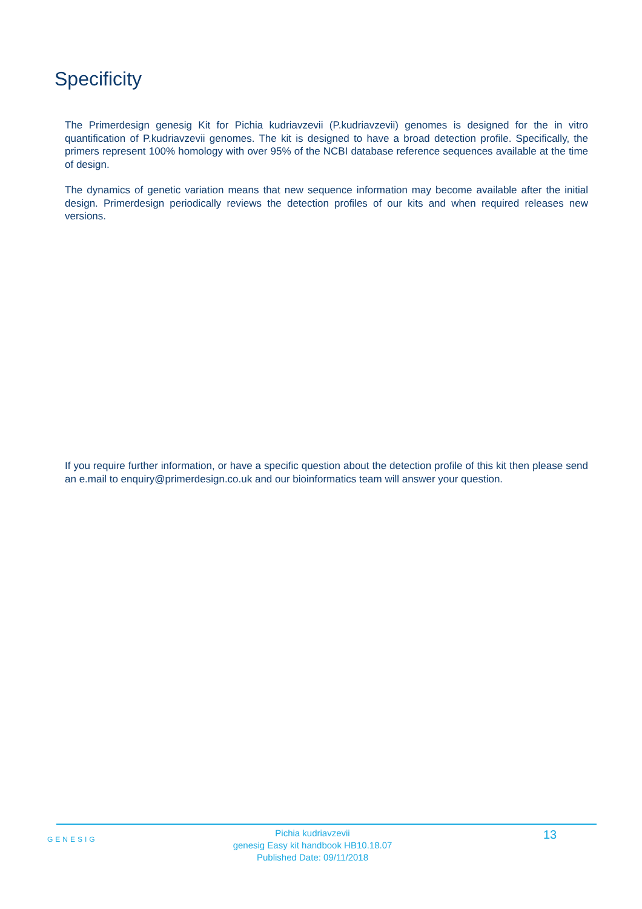Specificity
The Primerdesign genesig Kit for Pichia kudriavzevii (P.kudriavzevii) genomes is designed for the in vitro quantification of P.kudriavzevii genomes. The kit is designed to have a broad detection profile. Specifically, the primers represent 100% homology with over 95% of the NCBI database reference sequences available at the time of design.
The dynamics of genetic variation means that new sequence information may become available after the initial design. Primerdesign periodically reviews the detection profiles of our kits and when required releases new versions.
If you require further information, or have a specific question about the detection profile of this kit then please send an e.mail to enquiry@primerdesign.co.uk and our bioinformatics team will answer your question.
GENESIG
Pichia kudriavzevii
genesig Easy kit handbook HB10.18.07
Published Date: 09/11/2018
13